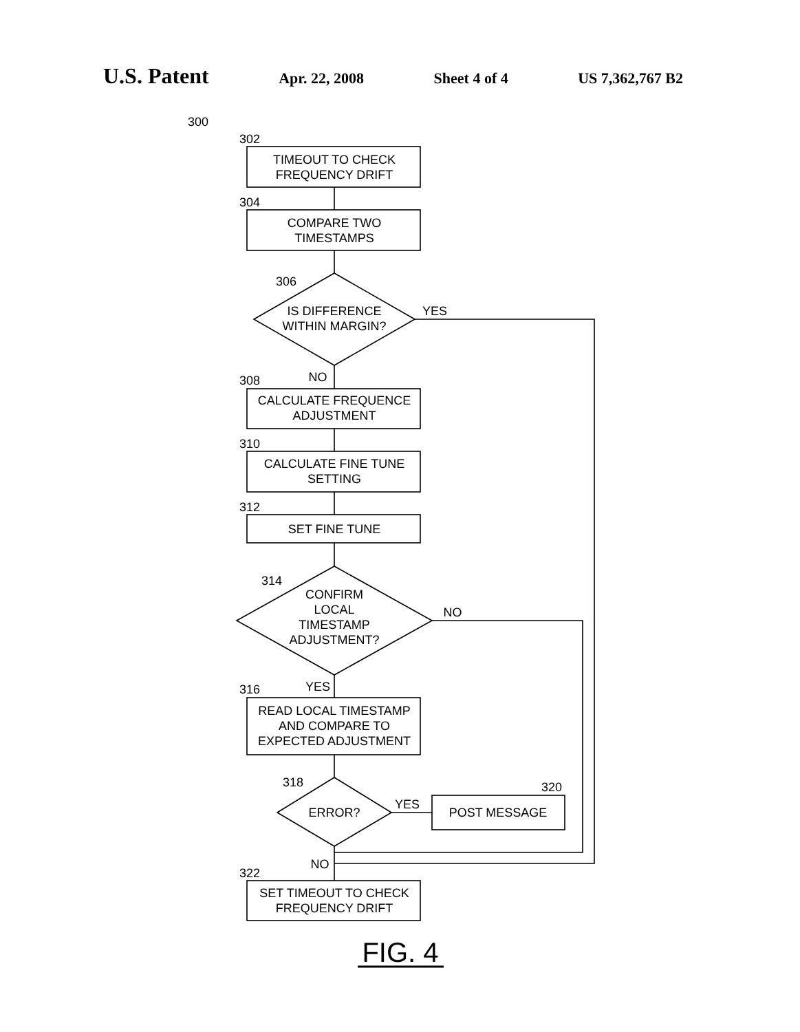U.S. Patent Apr. 22, 2008 Sheet 4 of 4 US 7,362,767 B2
TIMEOUT TO CHECK
FREQUENCY DRIFT
COMPARE TWO
TIMESTAMPS
IS DIFFERENCE
WITHIN MARGIN?
CALCULATE FREQUENCE
ADJUSTMENT
CALCULATE FINE TUNE
SETTING
SET FINE TUNE
CONFIRM
LOCAL
TIMESTAMP
ADJUSTMENT?
READ LOCAL TIMESTAMP
AND COMPARE TO
EXPECTED ADJUSTMENT
ERROR?
POST MESSAGE
SET TIMEOUT TO CHECK
FREQUENCY DRIFT
300
302
304
306
308
310
312
314
316
318
320
322
YES
NO
NO
YES
YES
NO
FIG. 4